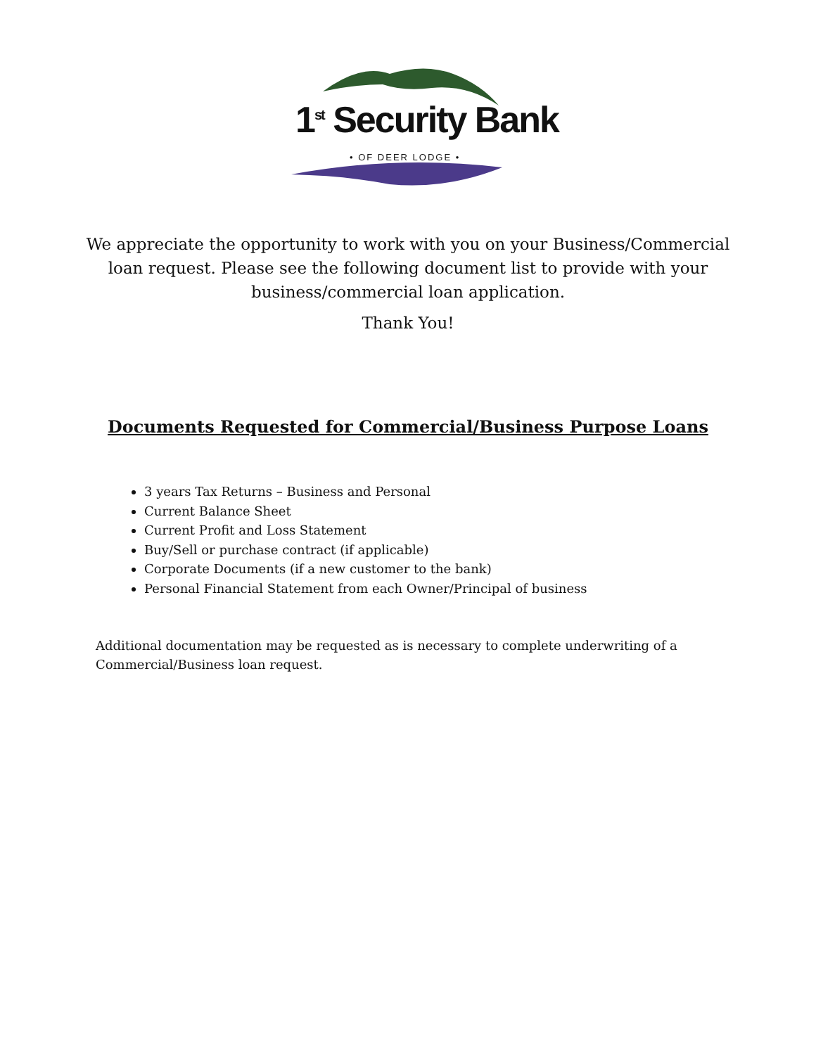1<sup>st</sup> Security Bank
• OF DEER LODGE •
We appreciate the opportunity to work with you on your Business/Commercial loan request. Please see the following document list to provide with your business/commercial loan application.
Thank You!
Documents Requested for Commercial/Business Purpose Loans
3 years Tax Returns – Business and Personal
Current Balance Sheet
Current Profit and Loss Statement
Buy/Sell or purchase contract (if applicable)
Corporate Documents (if a new customer to the bank)
Personal Financial Statement from each Owner/Principal of business
Additional documentation may be requested as is necessary to complete underwriting of a Commercial/Business loan request.